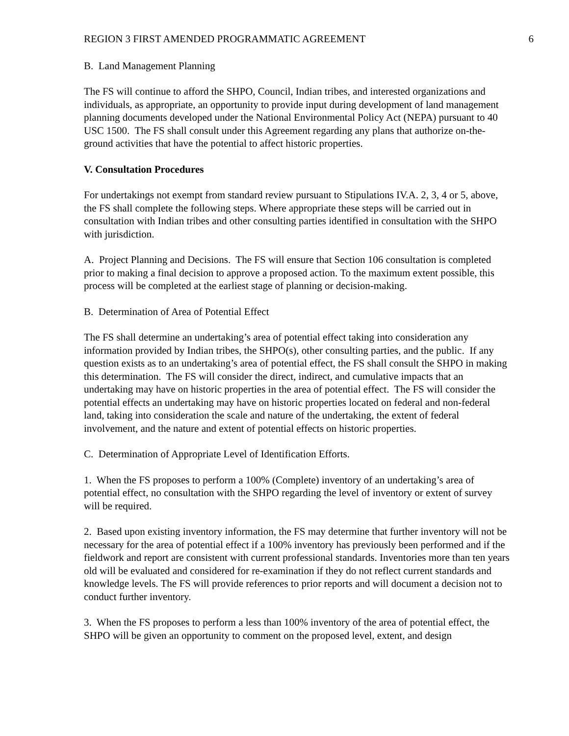REGION 3 FIRST AMENDED PROGRAMMATIC AGREEMENT 6
B. Land Management Planning
The FS will continue to afford the SHPO, Council, Indian tribes, and interested organizations and individuals, as appropriate, an opportunity to provide input during development of land management planning documents developed under the National Environmental Policy Act (NEPA) pursuant to 40 USC 1500. The FS shall consult under this Agreement regarding any plans that authorize on-the-ground activities that have the potential to affect historic properties.
V. Consultation Procedures
For undertakings not exempt from standard review pursuant to Stipulations IV.A. 2, 3, 4 or 5, above, the FS shall complete the following steps. Where appropriate these steps will be carried out in consultation with Indian tribes and other consulting parties identified in consultation with the SHPO with jurisdiction.
A. Project Planning and Decisions. The FS will ensure that Section 106 consultation is completed prior to making a final decision to approve a proposed action. To the maximum extent possible, this process will be completed at the earliest stage of planning or decision-making.
B. Determination of Area of Potential Effect
The FS shall determine an undertaking’s area of potential effect taking into consideration any information provided by Indian tribes, the SHPO(s), other consulting parties, and the public. If any question exists as to an undertaking’s area of potential effect, the FS shall consult the SHPO in making this determination. The FS will consider the direct, indirect, and cumulative impacts that an undertaking may have on historic properties in the area of potential effect. The FS will consider the potential effects an undertaking may have on historic properties located on federal and non-federal land, taking into consideration the scale and nature of the undertaking, the extent of federal involvement, and the nature and extent of potential effects on historic properties.
C. Determination of Appropriate Level of Identification Efforts.
1. When the FS proposes to perform a 100% (Complete) inventory of an undertaking’s area of potential effect, no consultation with the SHPO regarding the level of inventory or extent of survey will be required.
2. Based upon existing inventory information, the FS may determine that further inventory will not be necessary for the area of potential effect if a 100% inventory has previously been performed and if the fieldwork and report are consistent with current professional standards. Inventories more than ten years old will be evaluated and considered for re-examination if they do not reflect current standards and knowledge levels. The FS will provide references to prior reports and will document a decision not to conduct further inventory.
3. When the FS proposes to perform a less than 100% inventory of the area of potential effect, the SHPO will be given an opportunity to comment on the proposed level, extent, and design